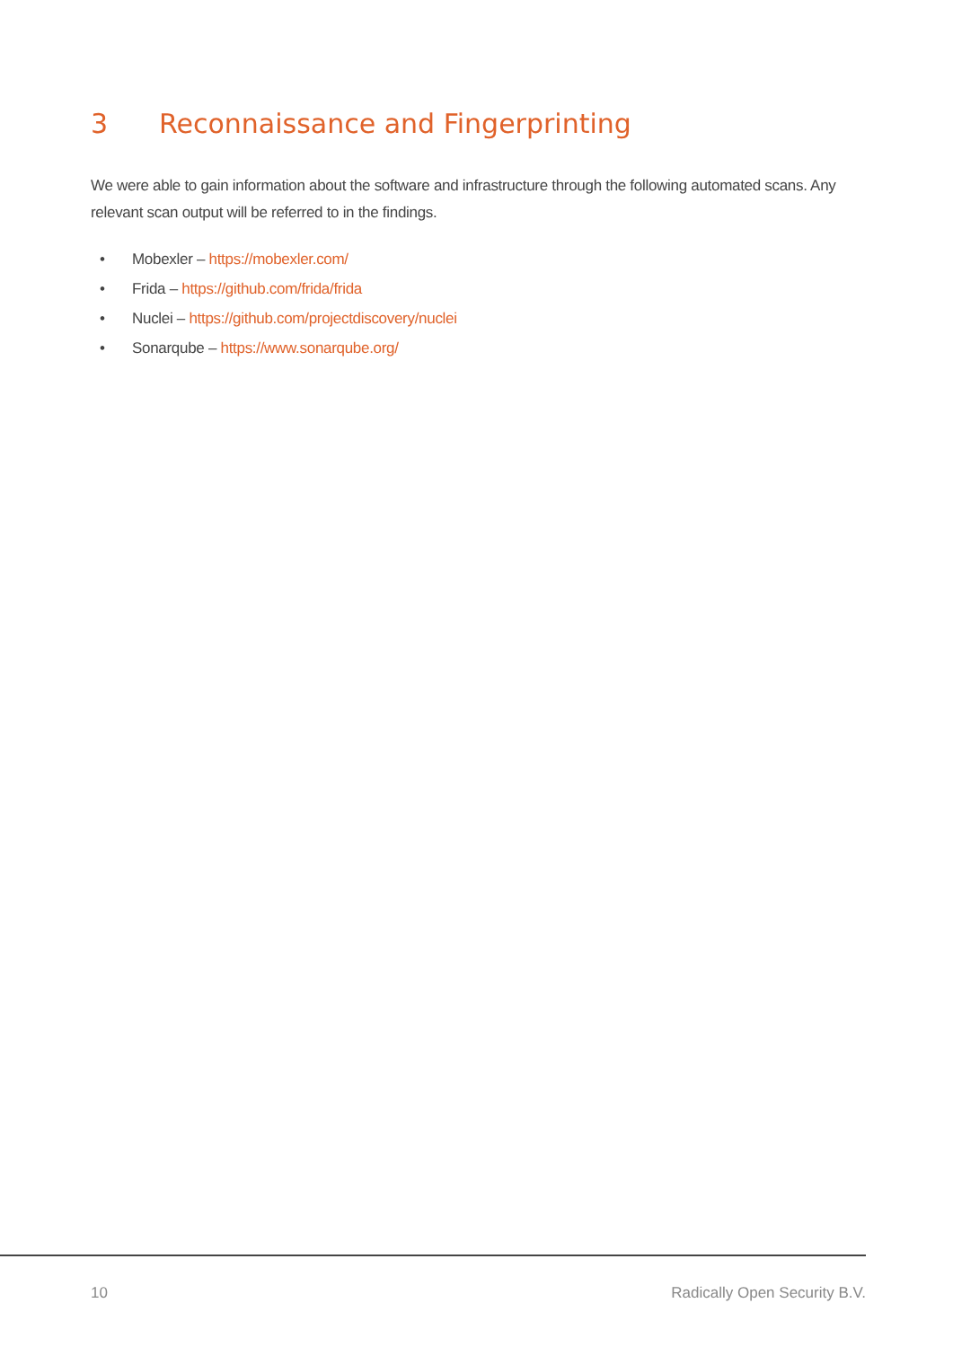3 Reconnaissance and Fingerprinting
We were able to gain information about the software and infrastructure through the following automated scans. Any relevant scan output will be referred to in the findings.
• Mobexler – https://mobexler.com/
• Frida – https://github.com/frida/frida
• Nuclei – https://github.com/projectdiscovery/nuclei
• Sonarqube – https://www.sonarqube.org/
10 Radically Open Security B.V.